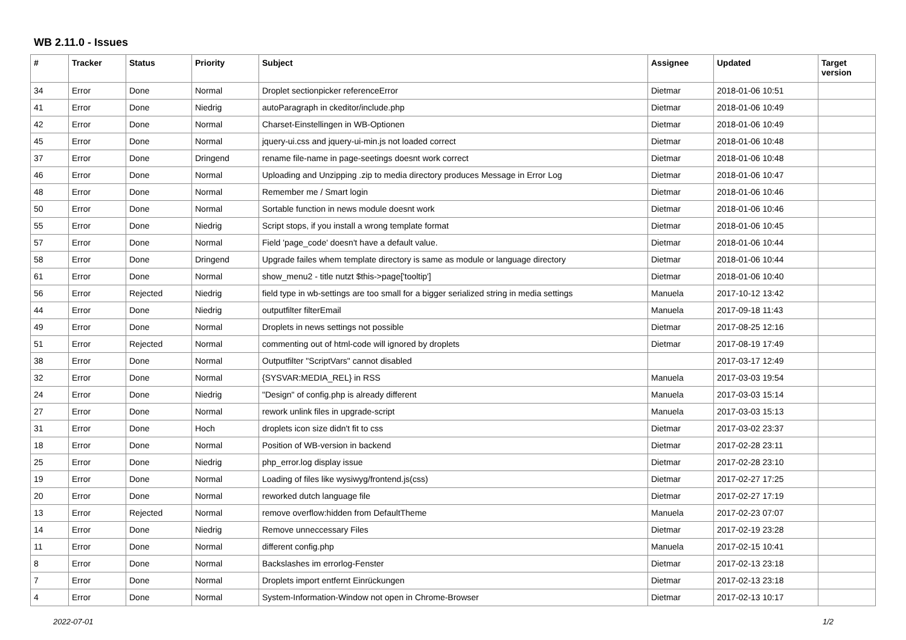WB 2.11.0 - Issues
| # | Tracker | Status | Priority | Subject | Assignee | Updated | Target version |
| --- | --- | --- | --- | --- | --- | --- | --- |
| 34 | Error | Done | Normal | Droplet sectionpicker referenceError | Dietmar | 2018-01-06 10:51 | |
| 41 | Error | Done | Niedrig | autoParagraph in ckeditor/include.php | Dietmar | 2018-01-06 10:49 | |
| 42 | Error | Done | Normal | Charset-Einstellingen in WB-Optionen | Dietmar | 2018-01-06 10:49 | |
| 45 | Error | Done | Normal | jquery-ui.css and jquery-ui-min.js not loaded correct | Dietmar | 2018-01-06 10:48 | |
| 37 | Error | Done | Dringend | rename file-name in page-seetings doesnt work correct | Dietmar | 2018-01-06 10:48 | |
| 46 | Error | Done | Normal | Uploading and Unzipping .zip to media directory produces Message in Error Log | Dietmar | 2018-01-06 10:47 | |
| 48 | Error | Done | Normal | Remember me / Smart login | Dietmar | 2018-01-06 10:46 | |
| 50 | Error | Done | Normal | Sortable function in news module doesnt work | Dietmar | 2018-01-06 10:46 | |
| 55 | Error | Done | Niedrig | Script stops, if you install a wrong template format | Dietmar | 2018-01-06 10:45 | |
| 57 | Error | Done | Normal | Field 'page_code' doesn't have a default value. | Dietmar | 2018-01-06 10:44 | |
| 58 | Error | Done | Dringend | Upgrade failes whem template directory is same as module or language directory | Dietmar | 2018-01-06 10:44 | |
| 61 | Error | Done | Normal | show_menu2 - title nutzt $this->page['tooltip'] | Dietmar | 2018-01-06 10:40 | |
| 56 | Error | Rejected | Niedrig | field type in wb-settings are too small for a bigger serialized string in media settings | Manuela | 2017-10-12 13:42 | |
| 44 | Error | Done | Niedrig | outputfilter filterEmail | Manuela | 2017-09-18 11:43 | |
| 49 | Error | Done | Normal | Droplets in news settings not possible | Dietmar | 2017-08-25 12:16 | |
| 51 | Error | Rejected | Normal | commenting out of html-code will ignored by droplets | Dietmar | 2017-08-19 17:49 | |
| 38 | Error | Done | Normal | Outputfilter "ScriptVars" cannot disabled | | 2017-03-17 12:49 | |
| 32 | Error | Done | Normal | {SYSVAR:MEDIA_REL} in RSS | Manuela | 2017-03-03 19:54 | |
| 24 | Error | Done | Niedrig | "Design" of config.php is already different | Manuela | 2017-03-03 15:14 | |
| 27 | Error | Done | Normal | rework unlink files in upgrade-script | Manuela | 2017-03-03 15:13 | |
| 31 | Error | Done | Hoch | droplets icon size didn't fit to css | Dietmar | 2017-03-02 23:37 | |
| 18 | Error | Done | Normal | Position of WB-version in backend | Dietmar | 2017-02-28 23:11 | |
| 25 | Error | Done | Niedrig | php_error.log display issue | Dietmar | 2017-02-28 23:10 | |
| 19 | Error | Done | Normal | Loading of files like wysiwyg/frontend.js(css) | Dietmar | 2017-02-27 17:25 | |
| 20 | Error | Done | Normal | reworked dutch language file | Dietmar | 2017-02-27 17:19 | |
| 13 | Error | Rejected | Normal | remove overflow:hidden from DefaultTheme | Manuela | 2017-02-23 07:07 | |
| 14 | Error | Done | Niedrig | Remove unneccessary Files | Dietmar | 2017-02-19 23:28 | |
| 11 | Error | Done | Normal | different config.php | Manuela | 2017-02-15 10:41 | |
| 8 | Error | Done | Normal | Backslashes im errorlog-Fenster | Dietmar | 2017-02-13 23:18 | |
| 7 | Error | Done | Normal | Droplets import entfernt Einrückungen | Dietmar | 2017-02-13 23:18 | |
| 4 | Error | Done | Normal | System-Information-Window not open in Chrome-Browser | Dietmar | 2017-02-13 10:17 | |
2022-07-01 1/2